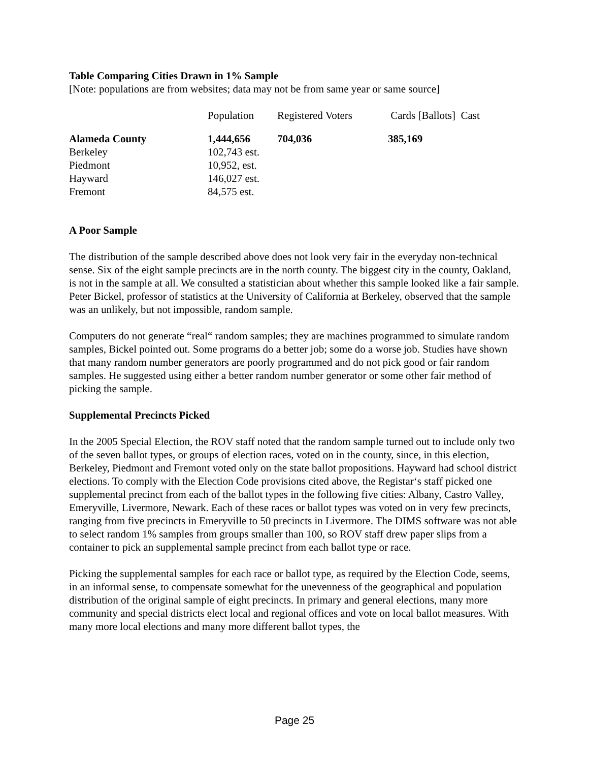Table Comparing Cities Drawn in 1% Sample
[Note: populations are from websites; data may not be from same year or same source]
| | Population | Registered Voters | Cards [Ballots] Cast |
| --- | --- | --- | --- |
| Alameda County | 1,444,656 | 704,036 | 385,169 |
| Berkeley | 102,743 est. | | |
| Piedmont | 10,952, est. | | |
| Hayward | 146,027 est. | | |
| Fremont | 84,575 est. | | |
A Poor Sample
The distribution of the sample described above does not look very fair in the everyday non-technical sense. Six of the eight sample precincts are in the north county. The biggest city in the county, Oakland, is not in the sample at all. We consulted a statistician about whether this sample looked like a fair sample. Peter Bickel, professor of statistics at the University of California at Berkeley, observed that the sample was an unlikely, but not impossible, random sample.
Computers do not generate “real“ random samples; they are machines programmed to simulate random samples, Bickel pointed out. Some programs do a better job; some do a worse job. Studies have shown that many random number generators are poorly programmed and do not pick good or fair random samples. He suggested using either a better random number generator or some other fair method of picking the sample.
Supplemental Precincts Picked
In the 2005 Special Election, the ROV staff noted that the random sample turned out to include only two of the seven ballot types, or groups of election races, voted on in the county, since, in this election, Berkeley, Piedmont and Fremont voted only on the state ballot propositions. Hayward had school district elections. To comply with the Election Code provisions cited above, the Registar‘s staff picked one supplemental precinct from each of the ballot types in the following five cities: Albany, Castro Valley, Emeryville, Livermore, Newark. Each of these races or ballot types was voted on in very few precincts, ranging from five precincts in Emeryville to 50 precincts in Livermore. The DIMS software was not able to select random 1% samples from groups smaller than 100, so ROV staff drew paper slips from a container to pick an supplemental sample precinct from each ballot type or race.
Picking the supplemental samples for each race or ballot type, as required by the Election Code, seems, in an informal sense, to compensate somewhat for the unevenness of the geographical and population distribution of the original sample of eight precincts. In primary and general elections, many more community and special districts elect local and regional offices and vote on local ballot measures. With many more local elections and many more different ballot types, the
Page 25